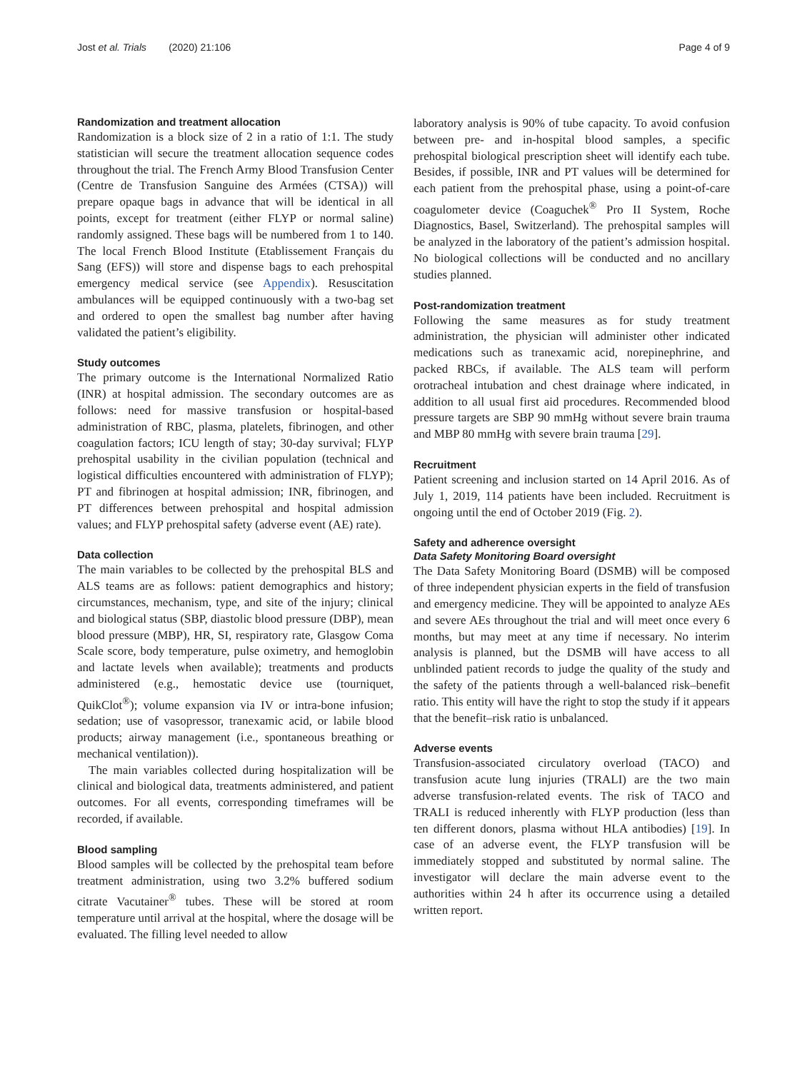Jost et al. Trials (2020) 21:106 Page 4 of 9
Randomization and treatment allocation
Randomization is a block size of 2 in a ratio of 1:1. The study statistician will secure the treatment allocation sequence codes throughout the trial. The French Army Blood Transfusion Center (Centre de Transfusion Sanguine des Armées (CTSA)) will prepare opaque bags in advance that will be identical in all points, except for treatment (either FLYP or normal saline) randomly assigned. These bags will be numbered from 1 to 140. The local French Blood Institute (Etablissement Français du Sang (EFS)) will store and dispense bags to each prehospital emergency medical service (see Appendix). Resuscitation ambulances will be equipped continuously with a two-bag set and ordered to open the smallest bag number after having validated the patient’s eligibility.
Study outcomes
The primary outcome is the International Normalized Ratio (INR) at hospital admission. The secondary outcomes are as follows: need for massive transfusion or hospital-based administration of RBC, plasma, platelets, fibrinogen, and other coagulation factors; ICU length of stay; 30-day survival; FLYP prehospital usability in the civilian population (technical and logistical difficulties encountered with administration of FLYP); PT and fibrinogen at hospital admission; INR, fibrinogen, and PT differences between prehospital and hospital admission values; and FLYP prehospital safety (adverse event (AE) rate).
Data collection
The main variables to be collected by the prehospital BLS and ALS teams are as follows: patient demographics and history; circumstances, mechanism, type, and site of the injury; clinical and biological status (SBP, diastolic blood pressure (DBP), mean blood pressure (MBP), HR, SI, respiratory rate, Glasgow Coma Scale score, body temperature, pulse oximetry, and hemoglobin and lactate levels when available); treatments and products administered (e.g., hemostatic device use (tourniquet, QuikClot<sup>®</sup>); volume expansion via IV or intra-bone infusion; sedation; use of vasopressor, tranexamic acid, or labile blood products; airway management (i.e., spontaneous breathing or mechanical ventilation)).
The main variables collected during hospitalization will be clinical and biological data, treatments administered, and patient outcomes. For all events, corresponding timeframes will be recorded, if available.
Blood sampling
Blood samples will be collected by the prehospital team before treatment administration, using two 3.2% buffered sodium citrate Vacutainer<sup>®</sup> tubes. These will be stored at room temperature until arrival at the hospital, where the dosage will be evaluated. The filling level needed to allow
laboratory analysis is 90% of tube capacity. To avoid confusion between pre- and in-hospital blood samples, a specific prehospital biological prescription sheet will identify each tube. Besides, if possible, INR and PT values will be determined for each patient from the prehospital phase, using a point-of-care coagulometer device (Coaguchek<sup>®</sup> Pro II System, Roche Diagnostics, Basel, Switzerland). The prehospital samples will be analyzed in the laboratory of the patient’s admission hospital. No biological collections will be conducted and no ancillary studies planned.
Post-randomization treatment
Following the same measures as for study treatment administration, the physician will administer other indicated medications such as tranexamic acid, norepinephrine, and packed RBCs, if available. The ALS team will perform orotracheal intubation and chest drainage where indicated, in addition to all usual first aid procedures. Recommended blood pressure targets are SBP 90 mmHg without severe brain trauma and MBP 80 mmHg with severe brain trauma [29].
Recruitment
Patient screening and inclusion started on 14 April 2016. As of July 1, 2019, 114 patients have been included. Recruitment is ongoing until the end of October 2019 (Fig. 2).
Safety and adherence oversight
Data Safety Monitoring Board oversight
The Data Safety Monitoring Board (DSMB) will be composed of three independent physician experts in the field of transfusion and emergency medicine. They will be appointed to analyze AEs and severe AEs throughout the trial and will meet once every 6 months, but may meet at any time if necessary. No interim analysis is planned, but the DSMB will have access to all unblinded patient records to judge the quality of the study and the safety of the patients through a well-balanced risk–benefit ratio. This entity will have the right to stop the study if it appears that the benefit–risk ratio is unbalanced.
Adverse events
Transfusion-associated circulatory overload (TACO) and transfusion acute lung injuries (TRALI) are the two main adverse transfusion-related events. The risk of TACO and TRALI is reduced inherently with FLYP production (less than ten different donors, plasma without HLA antibodies) [19]. In case of an adverse event, the FLYP transfusion will be immediately stopped and substituted by normal saline. The investigator will declare the main adverse event to the authorities within 24 h after its occurrence using a detailed written report.